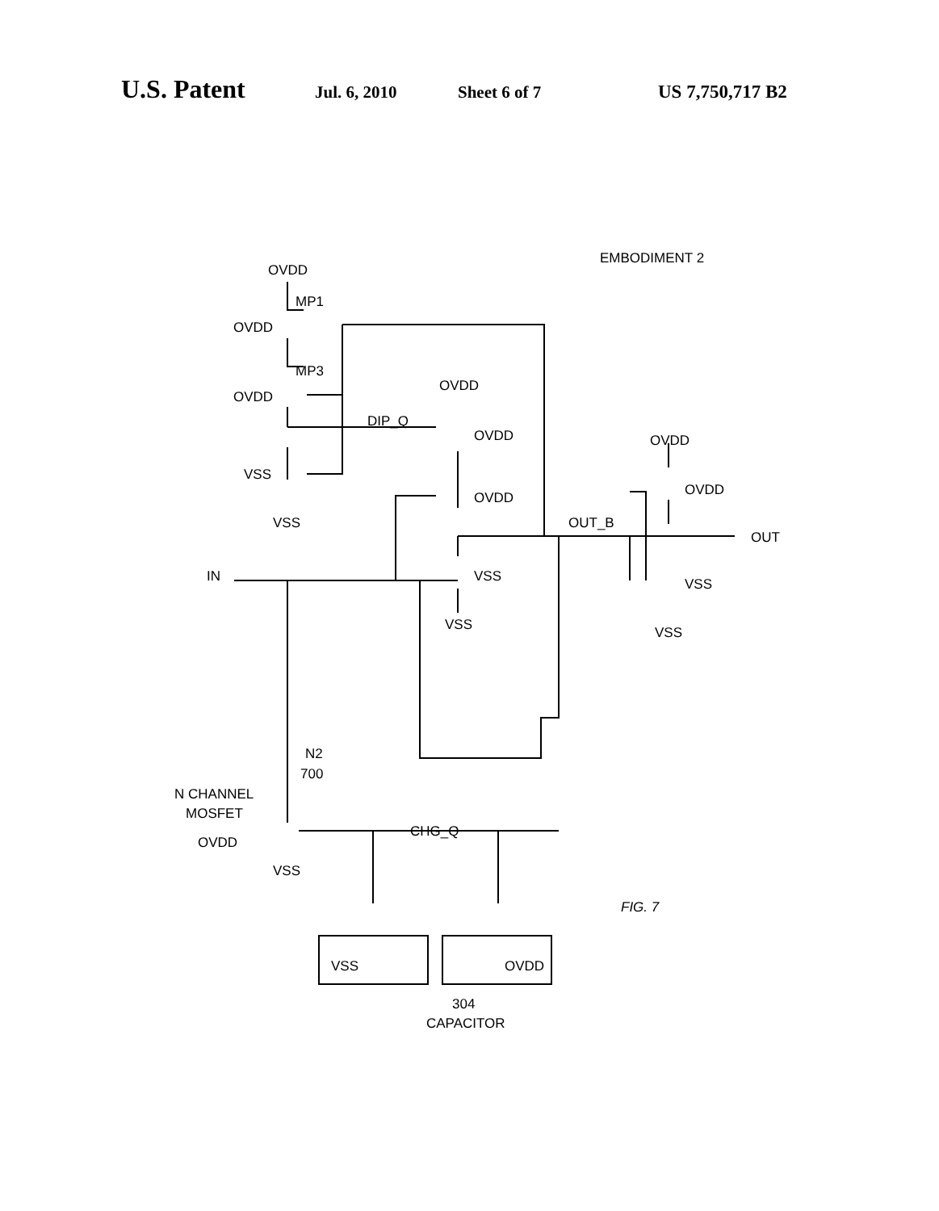U.S. Patent Jul. 6, 2010 Sheet 6 of 7 US 7,750,717 B2
EMBODIMENT 2
OVDD
MP1
OVDD
MP3
OVDD
OVDD
DIP_Q
OVDD
VSS
OVDD
VSS
OVDD
OVDD
OUT_B
OUT
IN
VSS
VSS
VSS
VSS
N2
700
N CHANNEL
MOSFET
CHG_Q
OVDD
VSS
FIG. 7
VSS
OVDD
304
CAPACITOR